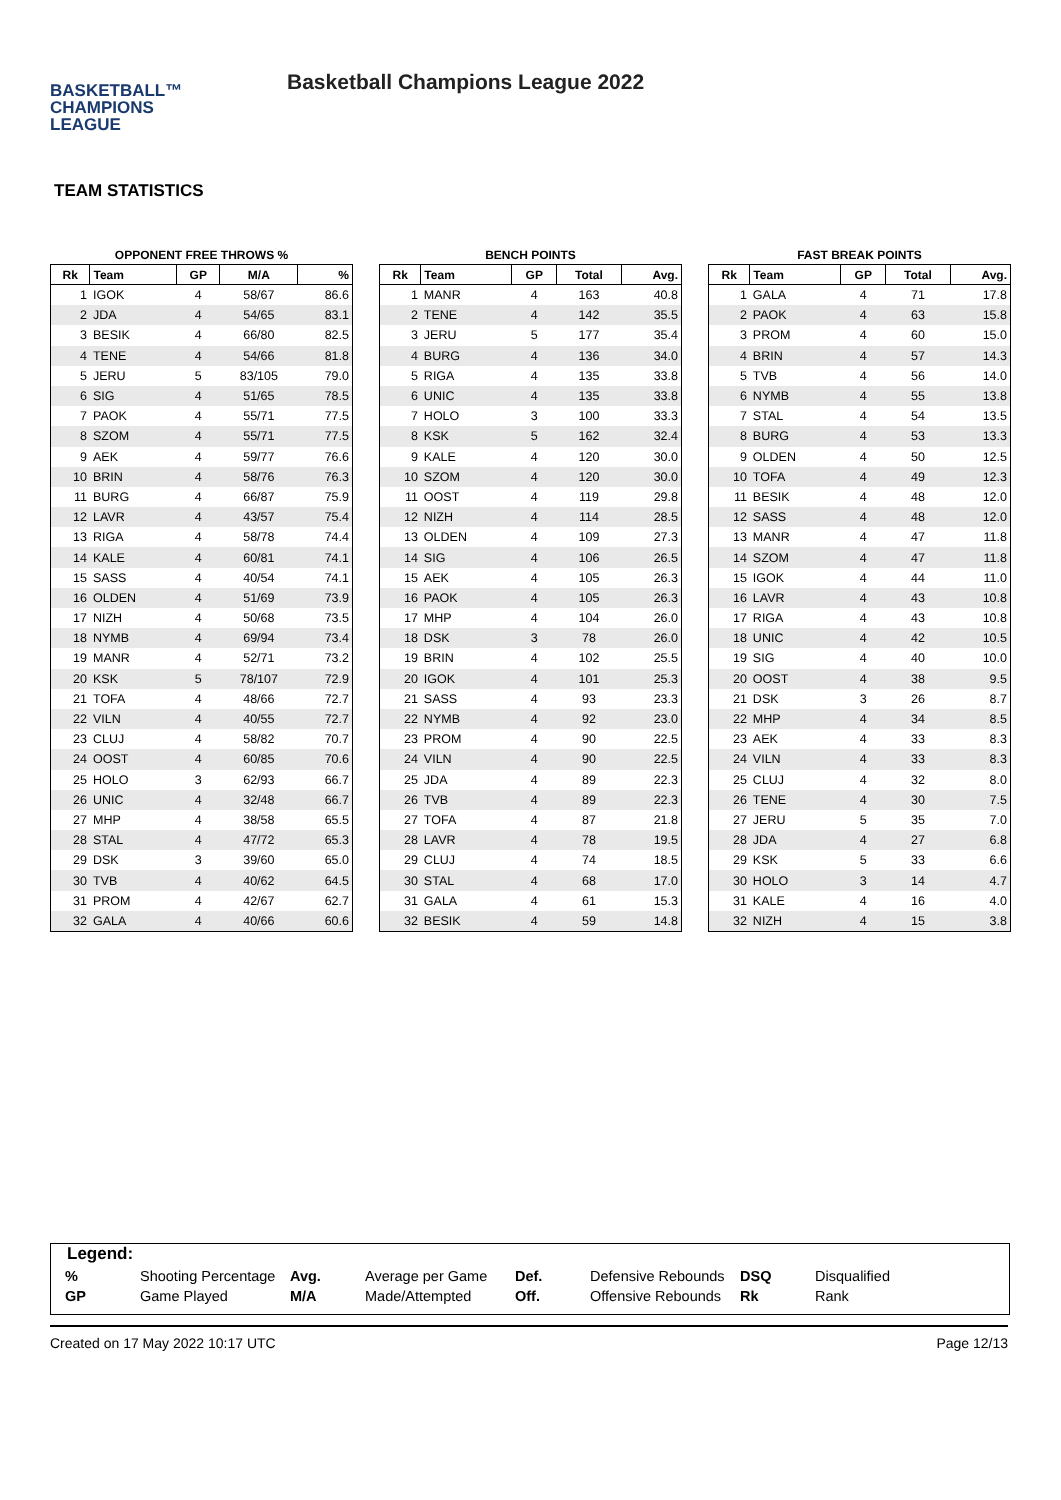BASKETBALL™
CHAMPIONS
LEAGUE
Basketball Champions League 2022
TEAM STATISTICS
OPPONENT FREE THROWS %
| Rk | Team | GP | M/A | % |
| --- | --- | --- | --- | --- |
| 1 | IGOK | 4 | 58/67 | 86.6 |
| 2 | JDA | 4 | 54/65 | 83.1 |
| 3 | BESIK | 4 | 66/80 | 82.5 |
| 4 | TENE | 4 | 54/66 | 81.8 |
| 5 | JERU | 5 | 83/105 | 79.0 |
| 6 | SIG | 4 | 51/65 | 78.5 |
| 7 | PAOK | 4 | 55/71 | 77.5 |
| 8 | SZOM | 4 | 55/71 | 77.5 |
| 9 | AEK | 4 | 59/77 | 76.6 |
| 10 | BRIN | 4 | 58/76 | 76.3 |
| 11 | BURG | 4 | 66/87 | 75.9 |
| 12 | LAVR | 4 | 43/57 | 75.4 |
| 13 | RIGA | 4 | 58/78 | 74.4 |
| 14 | KALE | 4 | 60/81 | 74.1 |
| 15 | SASS | 4 | 40/54 | 74.1 |
| 16 | OLDEN | 4 | 51/69 | 73.9 |
| 17 | NIZH | 4 | 50/68 | 73.5 |
| 18 | NYMB | 4 | 69/94 | 73.4 |
| 19 | MANR | 4 | 52/71 | 73.2 |
| 20 | KSK | 5 | 78/107 | 72.9 |
| 21 | TOFA | 4 | 48/66 | 72.7 |
| 22 | VILN | 4 | 40/55 | 72.7 |
| 23 | CLUJ | 4 | 58/82 | 70.7 |
| 24 | OOST | 4 | 60/85 | 70.6 |
| 25 | HOLO | 3 | 62/93 | 66.7 |
| 26 | UNIC | 4 | 32/48 | 66.7 |
| 27 | MHP | 4 | 38/58 | 65.5 |
| 28 | STAL | 4 | 47/72 | 65.3 |
| 29 | DSK | 3 | 39/60 | 65.0 |
| 30 | TVB | 4 | 40/62 | 64.5 |
| 31 | PROM | 4 | 42/67 | 62.7 |
| 32 | GALA | 4 | 40/66 | 60.6 |
BENCH POINTS
| Rk | Team | GP | Total | Avg. |
| --- | --- | --- | --- | --- |
| 1 | MANR | 4 | 163 | 40.8 |
| 2 | TENE | 4 | 142 | 35.5 |
| 3 | JERU | 5 | 177 | 35.4 |
| 4 | BURG | 4 | 136 | 34.0 |
| 5 | RIGA | 4 | 135 | 33.8 |
| 6 | UNIC | 4 | 135 | 33.8 |
| 7 | HOLO | 3 | 100 | 33.3 |
| 8 | KSK | 5 | 162 | 32.4 |
| 9 | KALE | 4 | 120 | 30.0 |
| 10 | SZOM | 4 | 120 | 30.0 |
| 11 | OOST | 4 | 119 | 29.8 |
| 12 | NIZH | 4 | 114 | 28.5 |
| 13 | OLDEN | 4 | 109 | 27.3 |
| 14 | SIG | 4 | 106 | 26.5 |
| 15 | AEK | 4 | 105 | 26.3 |
| 16 | PAOK | 4 | 105 | 26.3 |
| 17 | MHP | 4 | 104 | 26.0 |
| 18 | DSK | 3 | 78 | 26.0 |
| 19 | BRIN | 4 | 102 | 25.5 |
| 20 | IGOK | 4 | 101 | 25.3 |
| 21 | SASS | 4 | 93 | 23.3 |
| 22 | NYMB | 4 | 92 | 23.0 |
| 23 | PROM | 4 | 90 | 22.5 |
| 24 | VILN | 4 | 90 | 22.5 |
| 25 | JDA | 4 | 89 | 22.3 |
| 26 | TVB | 4 | 89 | 22.3 |
| 27 | TOFA | 4 | 87 | 21.8 |
| 28 | LAVR | 4 | 78 | 19.5 |
| 29 | CLUJ | 4 | 74 | 18.5 |
| 30 | STAL | 4 | 68 | 17.0 |
| 31 | GALA | 4 | 61 | 15.3 |
| 32 | BESIK | 4 | 59 | 14.8 |
FAST BREAK POINTS
| Rk | Team | GP | Total | Avg. |
| --- | --- | --- | --- | --- |
| 1 | GALA | 4 | 71 | 17.8 |
| 2 | PAOK | 4 | 63 | 15.8 |
| 3 | PROM | 4 | 60 | 15.0 |
| 4 | BRIN | 4 | 57 | 14.3 |
| 5 | TVB | 4 | 56 | 14.0 |
| 6 | NYMB | 4 | 55 | 13.8 |
| 7 | STAL | 4 | 54 | 13.5 |
| 8 | BURG | 4 | 53 | 13.3 |
| 9 | OLDEN | 4 | 50 | 12.5 |
| 10 | TOFA | 4 | 49 | 12.3 |
| 11 | BESIK | 4 | 48 | 12.0 |
| 12 | SASS | 4 | 48 | 12.0 |
| 13 | MANR | 4 | 47 | 11.8 |
| 14 | SZOM | 4 | 47 | 11.8 |
| 15 | IGOK | 4 | 44 | 11.0 |
| 16 | LAVR | 4 | 43 | 10.8 |
| 17 | RIGA | 4 | 43 | 10.8 |
| 18 | UNIC | 4 | 42 | 10.5 |
| 19 | SIG | 4 | 40 | 10.0 |
| 20 | OOST | 4 | 38 | 9.5 |
| 21 | DSK | 3 | 26 | 8.7 |
| 22 | MHP | 4 | 34 | 8.5 |
| 23 | AEK | 4 | 33 | 8.3 |
| 24 | VILN | 4 | 33 | 8.3 |
| 25 | CLUJ | 4 | 32 | 8.0 |
| 26 | TENE | 4 | 30 | 7.5 |
| 27 | JERU | 5 | 35 | 7.0 |
| 28 | JDA | 4 | 27 | 6.8 |
| 29 | KSK | 5 | 33 | 6.6 |
| 30 | HOLO | 3 | 14 | 4.7 |
| 31 | KALE | 4 | 16 | 4.0 |
| 32 | NIZH | 4 | 15 | 3.8 |
Legend:
| % | Shooting Percentage | Avg. | Average per Game | Def. | Defensive Rebounds | DSQ | Disqualified |
| GP | Game Played | M/A | Made/Attempted | Off. | Offensive Rebounds | Rk | Rank |
Created on 17 May 2022 10:17 UTC Page 12/13